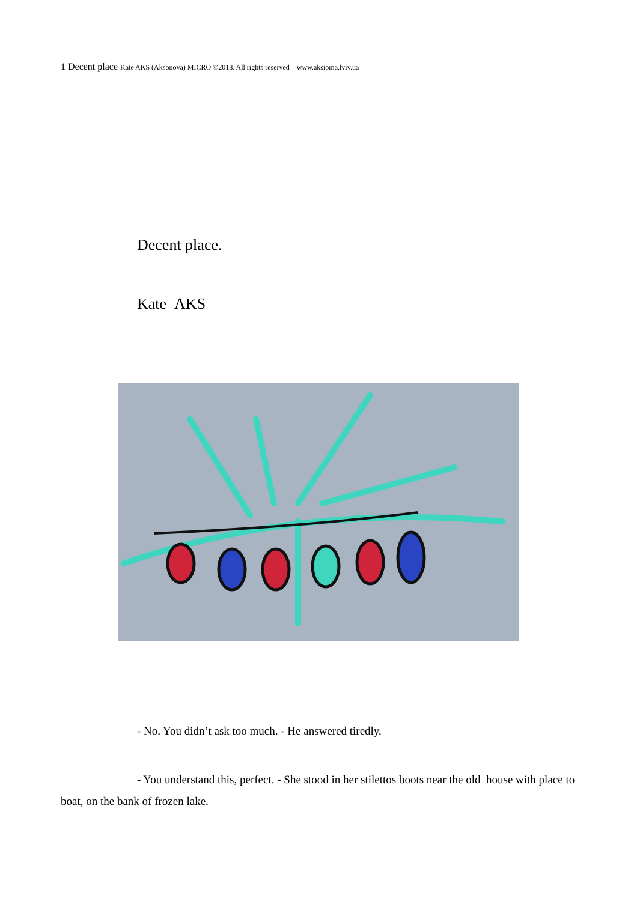1 Decent place Kate AKS (Aksonova) MICRO ©2018. All rights reserved www.aksioma.lviv.ua
Decent place.
Kate AKS
- No. You didn’t ask too much. - He answered tiredly.
- You understand this, perfect. - She stood in her stilettos boots near the old house with place to boat, on the bank of frozen lake.